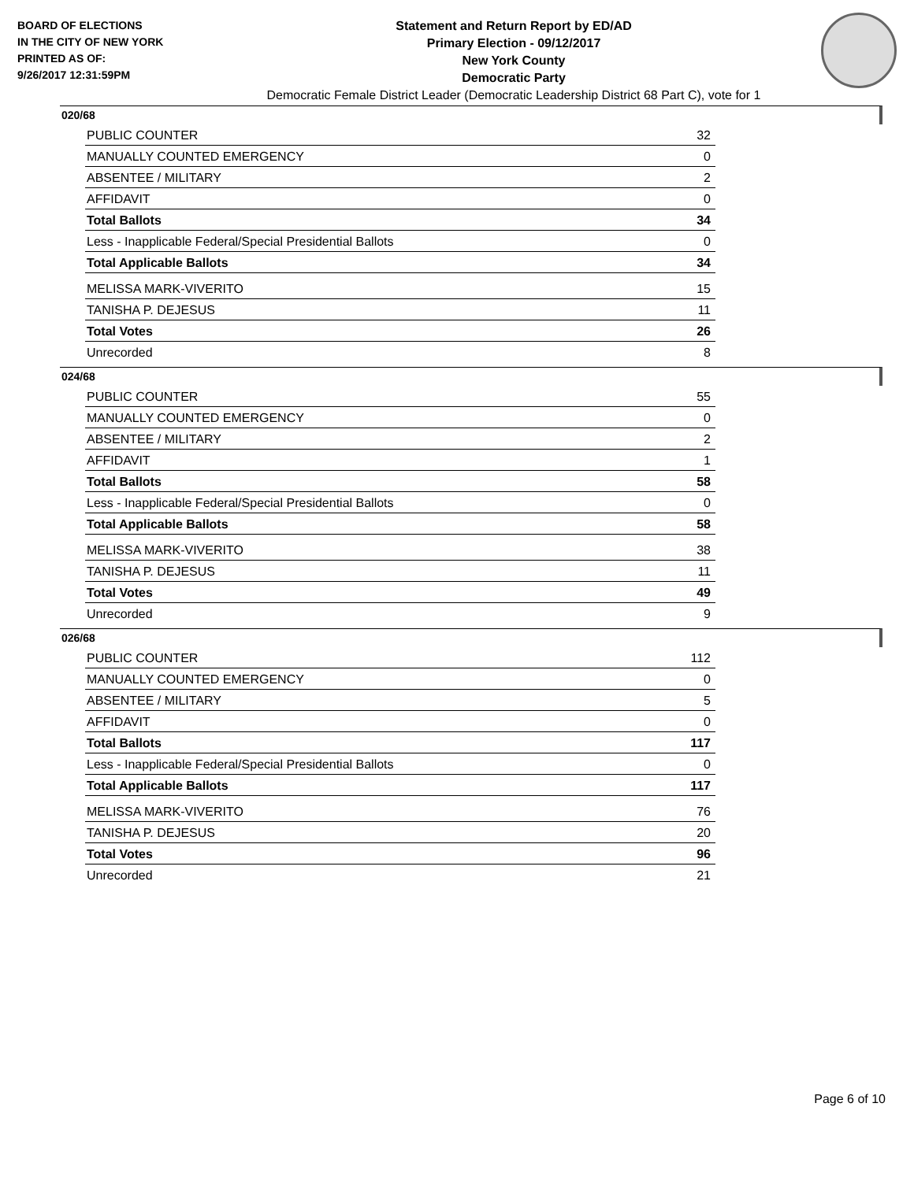BOARD OF ELECTIONS
IN THE CITY OF NEW YORK
PRINTED AS OF:
9/26/2017 12:31:59PM
Statement and Return Report by ED/AD
Primary Election - 09/12/2017
New York County
Democratic Party
Democratic Female District Leader (Democratic Leadership District 68 Part C), vote for 1
020/68
| PUBLIC COUNTER | 32 |
| MANUALLY COUNTED EMERGENCY | 0 |
| ABSENTEE / MILITARY | 2 |
| AFFIDAVIT | 0 |
| Total Ballots | 34 |
| Less - Inapplicable Federal/Special Presidential Ballots | 0 |
| Total Applicable Ballots | 34 |
| MELISSA MARK-VIVERITO | 15 |
| TANISHA P. DEJESUS | 11 |
| Total Votes | 26 |
| Unrecorded | 8 |
024/68
| PUBLIC COUNTER | 55 |
| MANUALLY COUNTED EMERGENCY | 0 |
| ABSENTEE / MILITARY | 2 |
| AFFIDAVIT | 1 |
| Total Ballots | 58 |
| Less - Inapplicable Federal/Special Presidential Ballots | 0 |
| Total Applicable Ballots | 58 |
| MELISSA MARK-VIVERITO | 38 |
| TANISHA P. DEJESUS | 11 |
| Total Votes | 49 |
| Unrecorded | 9 |
026/68
| PUBLIC COUNTER | 112 |
| MANUALLY COUNTED EMERGENCY | 0 |
| ABSENTEE / MILITARY | 5 |
| AFFIDAVIT | 0 |
| Total Ballots | 117 |
| Less - Inapplicable Federal/Special Presidential Ballots | 0 |
| Total Applicable Ballots | 117 |
| MELISSA MARK-VIVERITO | 76 |
| TANISHA P. DEJESUS | 20 |
| Total Votes | 96 |
| Unrecorded | 21 |
Page 6 of 10